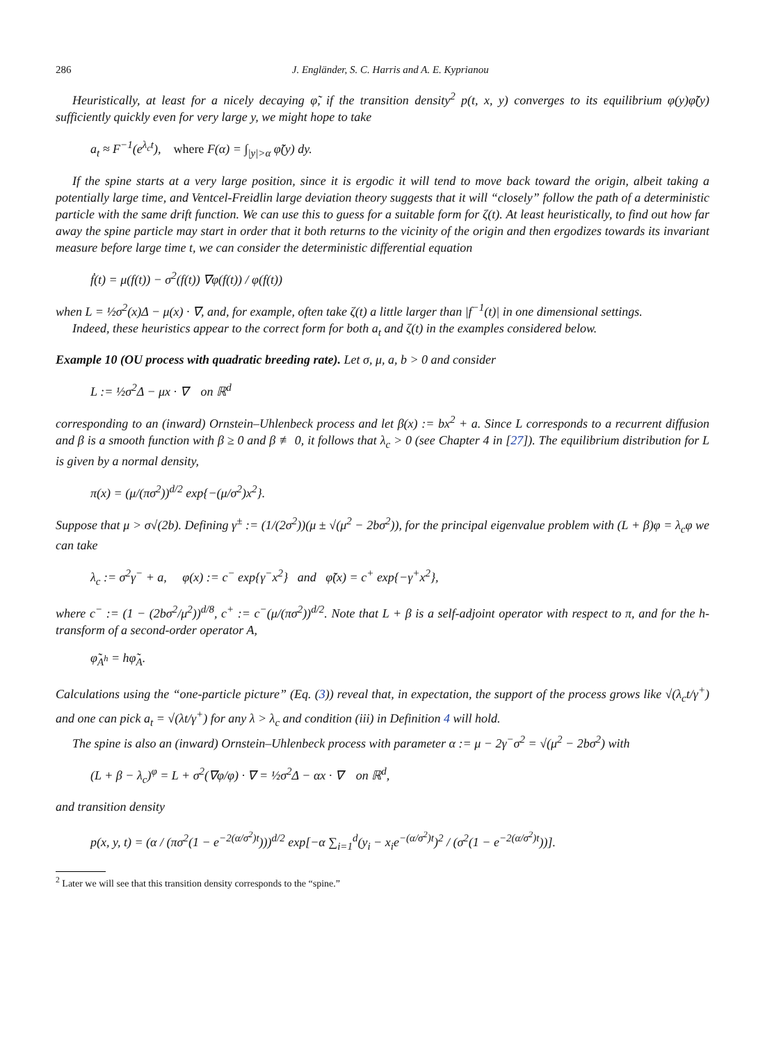286 J. Engländer, S. C. Harris and A. E. Kyprianou
Heuristically, at least for a nicely decaying φ̃, if the transition density<sup>2</sup> p(t, x, y) converges to its equilibrium φ(y)φ̃(y) sufficiently quickly even for very large y, we might hope to take
a<sub>t</sub> ≈ F<sup>−1</sup>(e<sup>λ<sub>c</sub>t</sup>), where F(α) = ∫<sub>|y|>α</sub> φ̃(y) dy.
If the spine starts at a very large position, since it is ergodic it will tend to move back toward the origin, albeit taking a potentially large time, and Ventcel-Freidlin large deviation theory suggests that it will “closely” follow the path of a deterministic particle with the same drift function. We can use this to guess for a suitable form for ζ(t). At least heuristically, to find out how far away the spine particle may start in order that it both returns to the vicinity of the origin and then ergodizes towards its invariant measure before large time t, we can consider the deterministic differential equation
ḟ(t) = μ(f(t)) − σ<sup>2</sup>(f(t)) ∇φ(f(t)) / φ(f(t))
when L = ½σ<sup>2</sup>(x)Δ − μ(x) · ∇, and, for example, often take ζ(t) a little larger than |f<sup>−1</sup>(t)| in one dimensional settings.
Indeed, these heuristics appear to the correct form for both a<sub>t</sub> and ζ(t) in the examples considered below.
Example 10 (OU process with quadratic breeding rate). Let σ, μ, a, b > 0 and consider
L := ½σ<sup>2</sup>Δ − μx · ∇ on ℝ<sup>d</sup>
corresponding to an (inward) Ornstein–Uhlenbeck process and let β(x) := bx<sup>2</sup> + a. Since L corresponds to a recurrent diffusion and β is a smooth function with β ≥ 0 and β ≢ 0, it follows that λ<sub>c</sub> > 0 (see Chapter 4 in [27]). The equilibrium distribution for L is given by a normal density,
π(x) = (μ/(πσ<sup>2</sup>))<sup>d/2</sup> exp{−(μ/σ<sup>2</sup>)x<sup>2</sup>}.
Suppose that μ > σ√(2b). Defining γ<sup>±</sup> := (1/(2σ<sup>2</sup>))(μ ± √(μ<sup>2</sup> − 2bσ<sup>2</sup>)), for the principal eigenvalue problem with (L + β)φ = λ<sub>c</sub>φ we can take
λ<sub>c</sub> := σ<sup>2</sup>γ<sup>−</sup> + a, φ(x) := c<sup>−</sup> exp{γ<sup>−</sup>x<sup>2</sup>} and φ̃(x) = c<sup>+</sup> exp{−γ<sup>+</sup>x<sup>2</sup>},
where c<sup>−</sup> := (1 − (2bσ<sup>2</sup>/μ<sup>2</sup>))<sup>d/8</sup>, c<sup>+</sup> := c<sup>−</sup>(μ/(πσ<sup>2</sup>))<sup>d/2</sup>. Note that L + β is a self-adjoint operator with respect to π, and for the h-transform of a second-order operator A,
φ̃<sub>A<sup>h</sup></sub> = hφ̃<sub>A</sub>.
Calculations using the “one-particle picture” (Eq. (3)) reveal that, in expectation, the support of the process grows like √(λ<sub>c</sub>t/γ<sup>+</sup>) and one can pick a<sub>t</sub> = √(λt/γ<sup>+</sup>) for any λ > λ<sub>c</sub> and condition (iii) in Definition 4 will hold.
The spine is also an (inward) Ornstein–Uhlenbeck process with parameter α := μ − 2γ<sup>−</sup>σ<sup>2</sup> = √(μ<sup>2</sup> − 2bσ<sup>2</sup>) with
(L + β − λ<sub>c</sub>)<sup>φ</sup> = L + σ<sup>2</sup>(∇φ/φ) · ∇ = ½σ<sup>2</sup>Δ − αx · ∇ on ℝ<sup>d</sup>,
and transition density
p(x, y, t) = (α / (πσ<sup>2</sup>(1 − e<sup>−2(α/σ<sup>2</sup>)t</sup>)))<sup>d/2</sup> exp[−α ∑<sub>i=1</sub><sup>d</sup>(y<sub>i</sub> − x<sub>i</sub>e<sup>−(α/σ<sup>2</sup>)t</sup>)<sup>2</sup> / (σ<sup>2</sup>(1 − e<sup>−2(α/σ<sup>2</sup>)t</sup>))].
<sup>2</sup> Later we will see that this transition density corresponds to the “spine.”